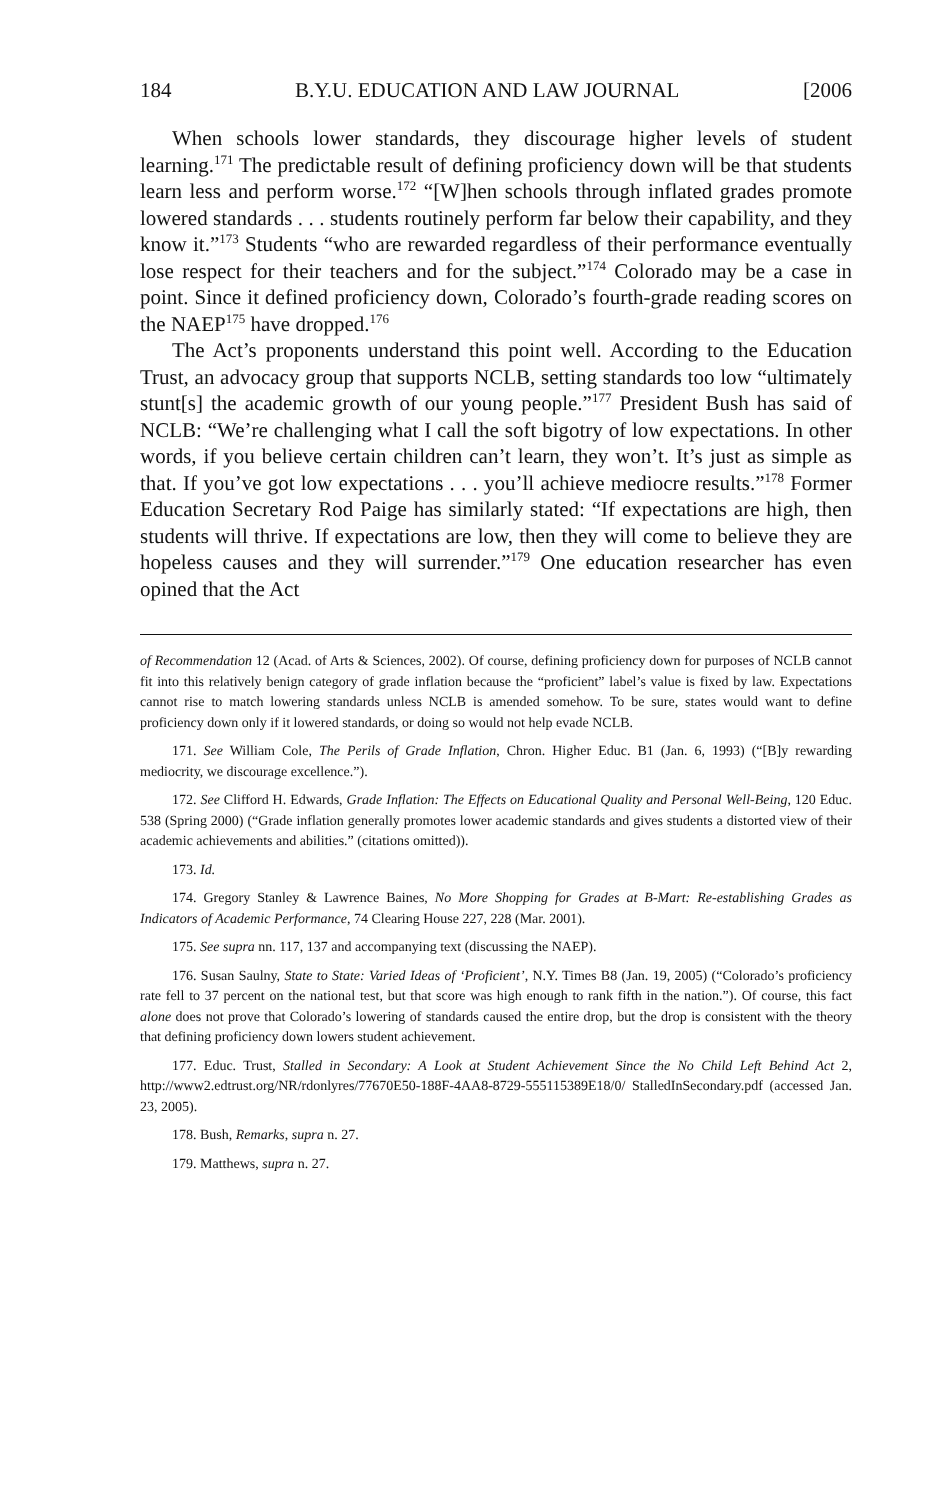184 B.Y.U. EDUCATION AND LAW JOURNAL [2006
When schools lower standards, they discourage higher levels of student learning.<sup>171</sup> The predictable result of defining proficiency down will be that students learn less and perform worse.<sup>172</sup> “[W]hen schools through inflated grades promote lowered standards . . . students routinely perform far below their capability, and they know it.”<sup>173</sup> Students “who are rewarded regardless of their performance eventually lose respect for their teachers and for the subject.”<sup>174</sup> Colorado may be a case in point. Since it defined proficiency down, Colorado’s fourth-grade reading scores on the NAEP<sup>175</sup> have dropped.<sup>176</sup>
The Act’s proponents understand this point well. According to the Education Trust, an advocacy group that supports NCLB, setting standards too low “ultimately stunt[s] the academic growth of our young people.”<sup>177</sup> President Bush has said of NCLB: “We’re challenging what I call the soft bigotry of low expectations. In other words, if you believe certain children can’t learn, they won’t. It’s just as simple as that. If you’ve got low expectations . . . you’ll achieve mediocre results.”<sup>178</sup> Former Education Secretary Rod Paige has similarly stated: “If expectations are high, then students will thrive. If expectations are low, then they will come to believe they are hopeless causes and they will surrender.”<sup>179</sup> One education researcher has even opined that the Act
of Recommendation 12 (Acad. of Arts & Sciences, 2002). Of course, defining proficiency down for purposes of NCLB cannot fit into this relatively benign category of grade inflation because the “proficient” label’s value is fixed by law. Expectations cannot rise to match lowering standards unless NCLB is amended somehow. To be sure, states would want to define proficiency down only if it lowered standards, or doing so would not help evade NCLB.
171. See William Cole, The Perils of Grade Inflation, Chron. Higher Educ. B1 (Jan. 6, 1993) (“[B]y rewarding mediocrity, we discourage excellence.”).
172. See Clifford H. Edwards, Grade Inflation: The Effects on Educational Quality and Personal Well-Being, 120 Educ. 538 (Spring 2000) (“Grade inflation generally promotes lower academic standards and gives students a distorted view of their academic achievements and abilities.” (citations omitted)).
173. Id.
174. Gregory Stanley & Lawrence Baines, No More Shopping for Grades at B-Mart: Re-establishing Grades as Indicators of Academic Performance, 74 Clearing House 227, 228 (Mar. 2001).
175. See supra nn. 117, 137 and accompanying text (discussing the NAEP).
176. Susan Saulny, State to State: Varied Ideas of ‘Proficient’, N.Y. Times B8 (Jan. 19, 2005) (“Colorado’s proficiency rate fell to 37 percent on the national test, but that score was high enough to rank fifth in the nation.”). Of course, this fact alone does not prove that Colorado’s lowering of standards caused the entire drop, but the drop is consistent with the theory that defining proficiency down lowers student achievement.
177. Educ. Trust, Stalled in Secondary: A Look at Student Achievement Since the No Child Left Behind Act 2, http://www2.edtrust.org/NR/rdonlyres/77670E50-188F-4AA8-8729-555115389E18/0/ StalledInSecondary.pdf (accessed Jan. 23, 2005).
178. Bush, Remarks, supra n. 27.
179. Matthews, supra n. 27.